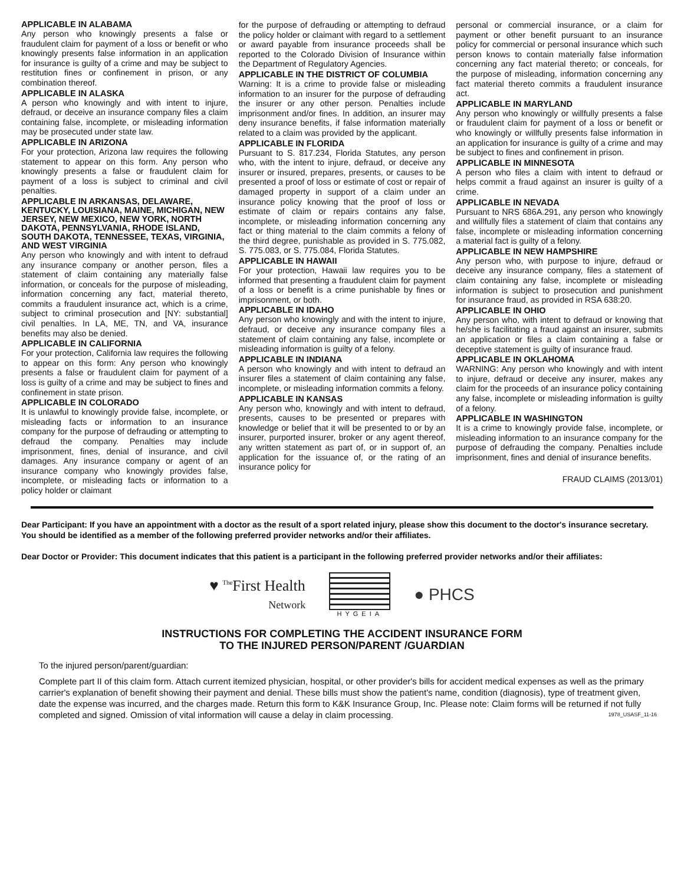APPLICABLE IN ALABAMA
Any person who knowingly presents a false or fraudulent claim for payment of a loss or benefit or who knowingly presents false information in an application for insurance is guilty of a crime and may be subject to restitution fines or confinement in prison, or any combination thereof.
APPLICABLE IN ALASKA
A person who knowingly and with intent to injure, defraud, or deceive an insurance company files a claim containing false, incomplete, or misleading information may be prosecuted under state law.
APPLICABLE IN ARIZONA
For your protection, Arizona law requires the following statement to appear on this form. Any person who knowingly presents a false or fraudulent claim for payment of a loss is subject to criminal and civil penalties.
APPLICABLE IN ARKANSAS, DELAWARE, KENTUCKY, LOUISIANA, MAINE, MICHIGAN, NEW JERSEY, NEW MEXICO, NEW YORK, NORTH DAKOTA, PENNSYLVANIA, RHODE ISLAND, SOUTH DAKOTA, TENNESSEE, TEXAS, VIRGINIA, AND WEST VIRGINIA
Any person who knowingly and with intent to defraud any insurance company or another person, files a statement of claim containing any materially false information, or conceals for the purpose of misleading, information concerning any fact, material thereto, commits a fraudulent insurance act, which is a crime, subject to criminal prosecution and [NY: substantial] civil penalties. In LA, ME, TN, and VA, insurance benefits may also be denied.
APPLICABLE IN CALIFORNIA
For your protection, California law requires the following to appear on this form: Any person who knowingly presents a false or fraudulent claim for payment of a loss is guilty of a crime and may be subject to fines and confinement in state prison.
APPLICABLE IN COLORADO
It is unlawful to knowingly provide false, incomplete, or misleading facts or information to an insurance company for the purpose of defrauding or attempting to defraud the company. Penalties may include imprisonment, fines, denial of insurance, and civil damages. Any insurance company or agent of an insurance company who knowingly provides false, incomplete, or misleading facts or information to a policy holder or claimant
for the purpose of defrauding or attempting to defraud the policy holder or claimant with regard to a settlement or award payable from insurance proceeds shall be reported to the Colorado Division of Insurance within the Department of Regulatory Agencies.
APPLICABLE IN THE DISTRICT OF COLUMBIA
Warning: It is a crime to provide false or misleading information to an insurer for the purpose of defrauding the insurer or any other person. Penalties include imprisonment and/or fines. In addition, an insurer may deny insurance benefits, if false information materially related to a claim was provided by the applicant.
APPLICABLE IN FLORIDA
Pursuant to S. 817.234, Florida Statutes, any person who, with the intent to injure, defraud, or deceive any insurer or insured, prepares, presents, or causes to be presented a proof of loss or estimate of cost or repair of damaged property in support of a claim under an insurance policy knowing that the proof of loss or estimate of claim or repairs contains any false, incomplete, or misleading information concerning any fact or thing material to the claim commits a felony of the third degree, punishable as provided in S. 775.082, S. 775.083, or S. 775.084, Florida Statutes.
APPLICABLE IN HAWAII
For your protection, Hawaii law requires you to be informed that presenting a fraudulent claim for payment of a loss or benefit is a crime punishable by fines or imprisonment, or both.
APPLICABLE IN IDAHO
Any person who knowingly and with the intent to injure, defraud, or deceive any insurance company files a statement of claim containing any false, incomplete or misleading information is guilty of a felony.
APPLICABLE IN INDIANA
A person who knowingly and with intent to defraud an insurer files a statement of claim containing any false, incomplete, or misleading information commits a felony.
APPLICABLE IN KANSAS
Any person who, knowingly and with intent to defraud, presents, causes to be presented or prepares with knowledge or belief that it will be presented to or by an insurer, purported insurer, broker or any agent thereof, any written statement as part of, or in support of, an application for the issuance of, or the rating of an insurance policy for
personal or commercial insurance, or a claim for payment or other benefit pursuant to an insurance policy for commercial or personal insurance which such person knows to contain materially false information concerning any fact material thereto; or conceals, for the purpose of misleading, information concerning any fact material thereto commits a fraudulent insurance act.
APPLICABLE IN MARYLAND
Any person who knowingly or willfully presents a false or fraudulent claim for payment of a loss or benefit or who knowingly or willfully presents false information in an application for insurance is guilty of a crime and may be subject to fines and confinement in prison.
APPLICABLE IN MINNESOTA
A person who files a claim with intent to defraud or helps commit a fraud against an insurer is guilty of a crime.
APPLICABLE IN NEVADA
Pursuant to NRS 686A.291, any person who knowingly and willfully files a statement of claim that contains any false, incomplete or misleading information concerning a material fact is guilty of a felony.
APPLICABLE IN NEW HAMPSHIRE
Any person who, with purpose to injure, defraud or deceive any insurance company, files a statement of claim containing any false, incomplete or misleading information is subject to prosecution and punishment for insurance fraud, as provided in RSA 638:20.
APPLICABLE IN OHIO
Any person who, with intent to defraud or knowing that he/she is facilitating a fraud against an insurer, submits an application or files a claim containing a false or deceptive statement is guilty of insurance fraud.
APPLICABLE IN OKLAHOMA
WARNING: Any person who knowingly and with intent to injure, defraud or deceive any insurer, makes any claim for the proceeds of an insurance policy containing any false, incomplete or misleading information is guilty of a felony.
APPLICABLE IN WASHINGTON
It is a crime to knowingly provide false, incomplete, or misleading information to an insurance company for the purpose of defrauding the company. Penalties include imprisonment, fines and denial of insurance benefits.
FRAUD CLAIMS (2013/01)
Dear Participant: If you have an appointment with a doctor as the result of a sport related injury, please show this document to the doctor's insurance secretary. You should be identified as a member of the following preferred provider networks and/or their affiliates.
Dear Doctor or Provider: This document indicates that this patient is a participant in the following preferred provider networks and/or their affiliates:
♥ <sup>The</sup>First Health
Network
HYGEIA
● PHCS
INSTRUCTIONS FOR COMPLETING THE ACCIDENT INSURANCE FORM
TO THE INJURED PERSON/PARENT /GUARDIAN
To the injured person/parent/guardian:
Complete part II of this claim form. Attach current itemized physician, hospital, or other provider's bills for accident medical expenses as well as the primary carrier's explanation of benefit showing their payment and denial. These bills must show the patient's name, condition (diagnosis), type of treatment given, date the expense was incurred, and the charges made. Return this form to K&K Insurance Group, Inc. Please note: Claim forms will be returned if not fully completed and signed. Omission of vital information will cause a delay in claim processing. 1978_USASF_11-16